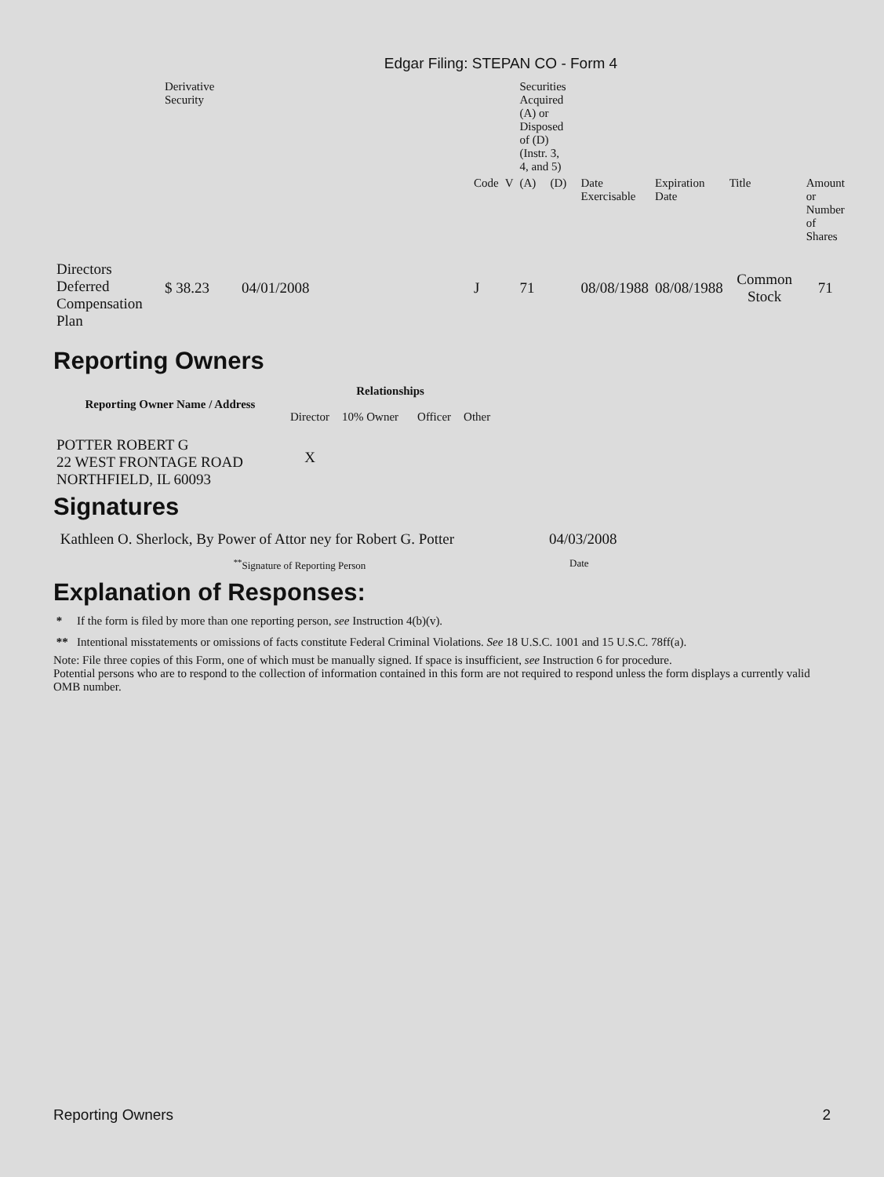Edgar Filing: STEPAN CO - Form 4
| | Derivative Security | | | | | Securities Acquired (A) or Disposed of (D) (Instr. 3, 4, and 5) | | | | | |
| | | | | Code | V | (A) | (D) | Date Exercisable | Expiration Date | Title | Amount or Number of Shares |
| Directors Deferred Compensation Plan | $ 38.23 | 04/01/2008 | | J | | 71 | | 08/08/1988 | 08/08/1988 | Common Stock | 71 |
Reporting Owners
| Reporting Owner Name / Address | Relationships | | | |
| --- | --- | --- | --- | --- |
| | Director | 10% Owner | Officer | Other |
| POTTER ROBERT G 22 WEST FRONTAGE ROAD NORTHFIELD, IL 60093 | X | | | |
Signatures
| Kathleen O. Sherlock, By Power of Attor ney for Robert G. Potter | 04/03/2008 |
| <sup>**</sup> Signature of Reporting Person | Date |
Explanation of Responses:
* If the form is filed by more than one reporting person, see Instruction 4(b)(v).
** Intentional misstatements or omissions of facts constitute Federal Criminal Violations. See 18 U.S.C. 1001 and 15 U.S.C. 78ff(a).
Note: File three copies of this Form, one of which must be manually signed. If space is insufficient, see Instruction 6 for procedure.
Potential persons who are to respond to the collection of information contained in this form are not required to respond unless the form displays a currently valid OMB number.
Reporting Owners 2